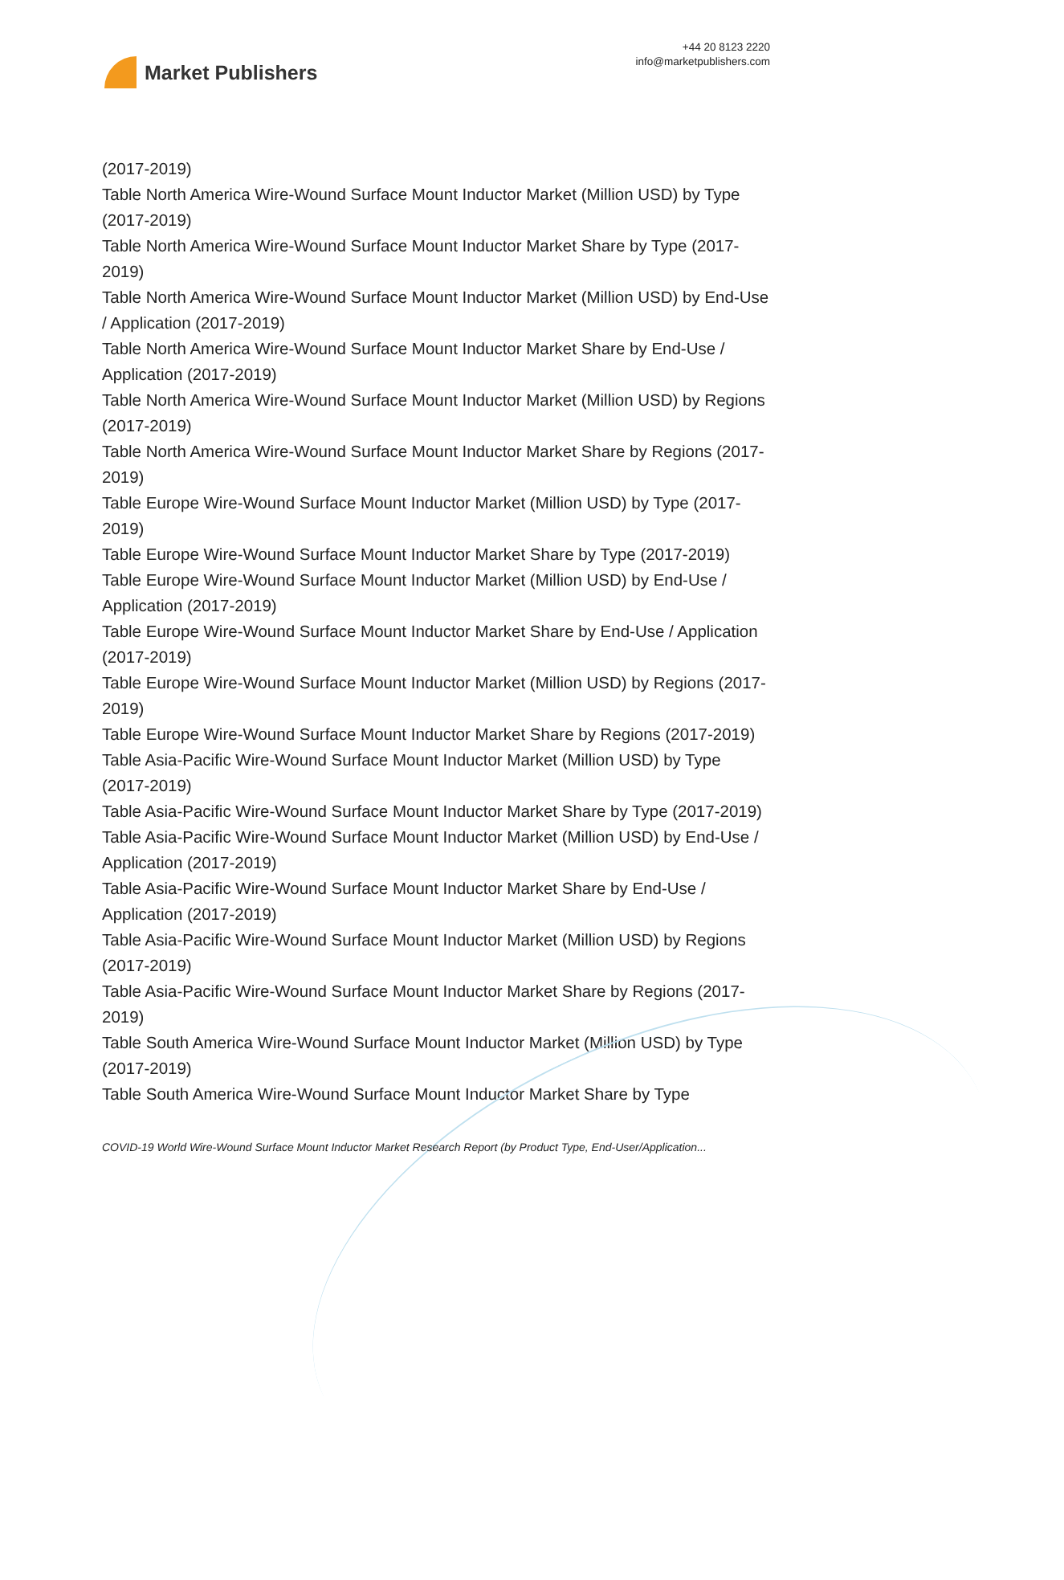Market Publishers
+44 20 8123 2220
info@marketpublishers.com
(2017-2019)
Table North America Wire-Wound Surface Mount Inductor Market (Million USD) by Type (2017-2019)
Table North America Wire-Wound Surface Mount Inductor Market Share by Type (2017-2019)
Table North America Wire-Wound Surface Mount Inductor Market (Million USD) by End-Use / Application (2017-2019)
Table North America Wire-Wound Surface Mount Inductor Market Share by End-Use / Application (2017-2019)
Table North America Wire-Wound Surface Mount Inductor Market (Million USD) by Regions (2017-2019)
Table North America Wire-Wound Surface Mount Inductor Market Share by Regions (2017-2019)
Table Europe Wire-Wound Surface Mount Inductor Market (Million USD) by Type (2017-2019)
Table Europe Wire-Wound Surface Mount Inductor Market Share by Type (2017-2019)
Table Europe Wire-Wound Surface Mount Inductor Market (Million USD) by End-Use / Application (2017-2019)
Table Europe Wire-Wound Surface Mount Inductor Market Share by End-Use / Application (2017-2019)
Table Europe Wire-Wound Surface Mount Inductor Market (Million USD) by Regions (2017-2019)
Table Europe Wire-Wound Surface Mount Inductor Market Share by Regions (2017-2019)
Table Asia-Pacific Wire-Wound Surface Mount Inductor Market (Million USD) by Type (2017-2019)
Table Asia-Pacific Wire-Wound Surface Mount Inductor Market Share by Type (2017-2019)
Table Asia-Pacific Wire-Wound Surface Mount Inductor Market (Million USD) by End-Use / Application (2017-2019)
Table Asia-Pacific Wire-Wound Surface Mount Inductor Market Share by End-Use / Application (2017-2019)
Table Asia-Pacific Wire-Wound Surface Mount Inductor Market (Million USD) by Regions (2017-2019)
Table Asia-Pacific Wire-Wound Surface Mount Inductor Market Share by Regions (2017-2019)
Table South America Wire-Wound Surface Mount Inductor Market (Million USD) by Type (2017-2019)
Table South America Wire-Wound Surface Mount Inductor Market Share by Type
COVID-19 World Wire-Wound Surface Mount Inductor Market Research Report (by Product Type, End-User/Application...